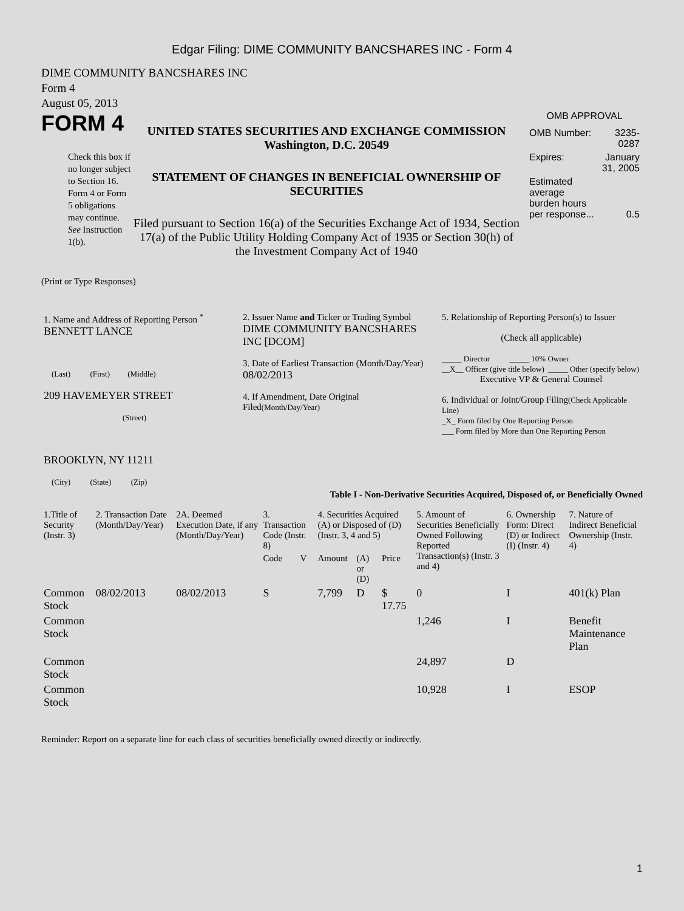Edgar Filing: DIME COMMUNITY BANCSHARES INC - Form 4
DIME COMMUNITY BANCSHARES INC
Form 4
August 05, 2013
FORM 4
Check this box if no longer subject to Section 16. Form 4 or Form 5 obligations may continue. See Instruction 1(b).
UNITED STATES SECURITIES AND EXCHANGE COMMISSION
Washington, D.C. 20549
STATEMENT OF CHANGES IN BENEFICIAL OWNERSHIP OF SECURITIES
Filed pursuant to Section 16(a) of the Securities Exchange Act of 1934, Section 17(a) of the Public Utility Holding Company Act of 1935 or Section 30(h) of the Investment Company Act of 1940
OMB APPROVAL
| OMB Number: | 3235-0287 |
| Expires: | January 31, 2005 |
| Estimated average burden hours per response... | 0.5 |
(Print or Type Responses)
| 1. Name and Address of Reporting Person <sup>*</sup> BENNETT LANCE (Last) (First) (Middle) 209 HAVEMEYER STREET (Street) BROOKLYN, NY 11211 (City) (State) (Zip) | 2. Issuer Name and Ticker or Trading Symbol DIME COMMUNITY BANCSHARES INC [DCOM] 3. Date of Earliest Transaction (Month/Day/Year) 08/02/2013 4. If Amendment, Date Original Filed (Month/Day/Year) | 5. Relationship of Reporting Person(s) to Issuer (Check all applicable) _____ Director _____ 10% Owner __X__ Officer (give title below) _____ Other (specify below) Executive VP & General Counsel 6. Individual or Joint/Group Filing (Check Applicable Line) _X_ Form filed by One Reporting Person ___ Form filed by More than One Reporting Person |
Table I - Non-Derivative Securities Acquired, Disposed of, or Beneficially Owned
| 1.Title of Security (Instr. 3) | 2. Transaction Date (Month/Day/Year) | 2A. Deemed Execution Date, if any (Month/Day/Year) | 3. Transaction Code (Instr. 8) | | 4. Securities Acquired (A) or Disposed of (D) (Instr. 3, 4 and 5) | | | 5. Amount of Securities Beneficially Owned Following Reported Transaction(s) (Instr. 3 and 4) | 6. Ownership Form: Direct (D) or Indirect (I) (Instr. 4) | 7. Nature of Indirect Beneficial Ownership (Instr. 4) |
| --- | --- | --- | --- | --- | --- | --- | --- | --- | --- | --- |
| | | | Code | V | Amount | (A) or (D) | Price | | | |
| Common Stock | 08/02/2013 | 08/02/2013 | S | | 7,799 | D | $ 17.75 | 0 | I | 401(k) Plan |
| Common Stock | | | | | | | | 1,246 | I | Benefit Maintenance Plan |
| Common Stock | | | | | | | | 24,897 | D | |
| Common Stock | | | | | | | | 10,928 | I | ESOP |
Reminder: Report on a separate line for each class of securities beneficially owned directly or indirectly.
1